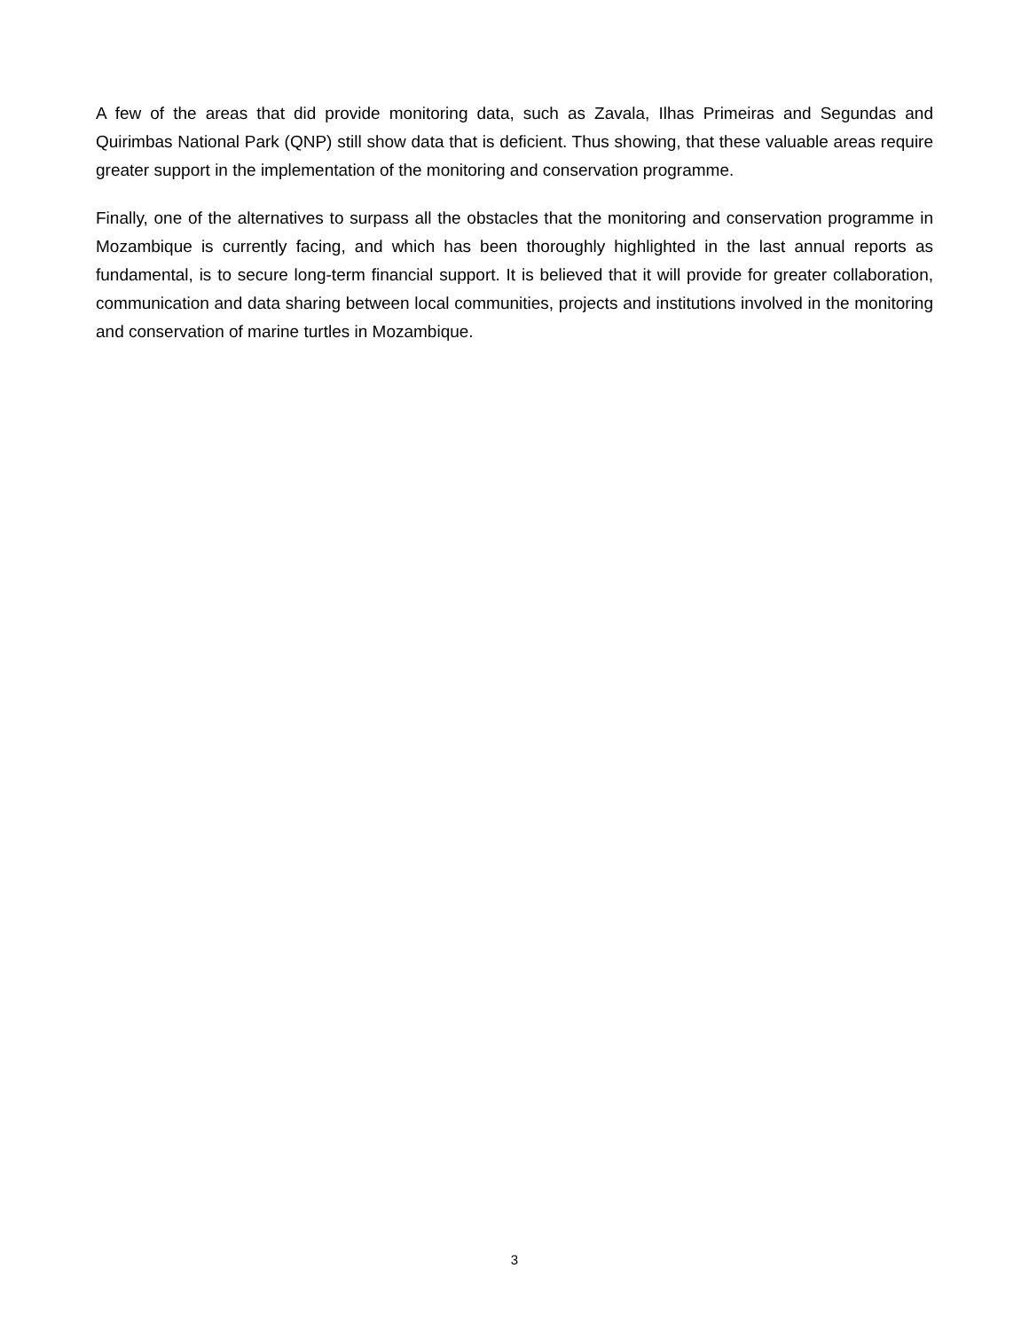A few of the areas that did provide monitoring data, such as Zavala, Ilhas Primeiras and Segundas and Quirimbas National Park (QNP) still show data that is deficient. Thus showing, that these valuable areas require greater support in the implementation of the monitoring and conservation programme.
Finally, one of the alternatives to surpass all the obstacles that the monitoring and conservation programme in Mozambique is currently facing, and which has been thoroughly highlighted in the last annual reports as fundamental, is to secure long-term financial support. It is believed that it will provide for greater collaboration, communication and data sharing between local communities, projects and institutions involved in the monitoring and conservation of marine turtles in Mozambique.
3